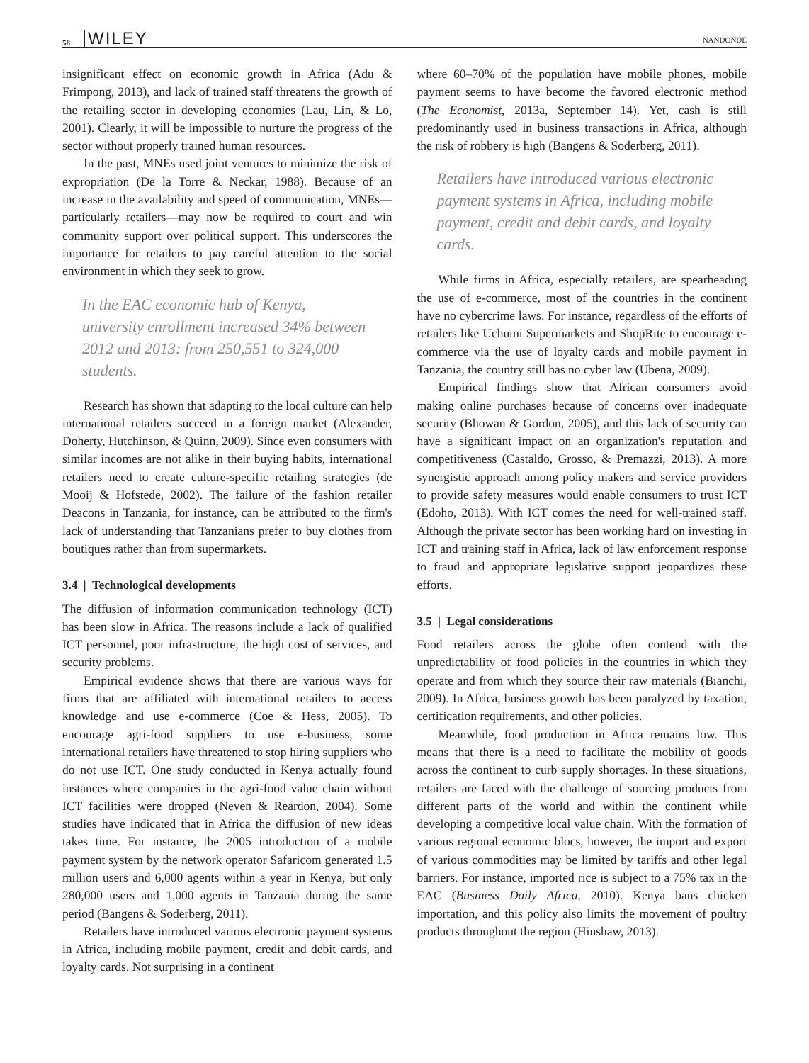58 WILEY NANDONDE
insignificant effect on economic growth in Africa (Adu & Frimpong, 2013), and lack of trained staff threatens the growth of the retailing sector in developing economies (Lau, Lin, & Lo, 2001). Clearly, it will be impossible to nurture the progress of the sector without properly trained human resources.
In the past, MNEs used joint ventures to minimize the risk of expropriation (De la Torre & Neckar, 1988). Because of an increase in the availability and speed of communication, MNEs—particularly retailers—may now be required to court and win community support over political support. This underscores the importance for retailers to pay careful attention to the social environment in which they seek to grow.
In the EAC economic hub of Kenya, university enrollment increased 34% between 2012 and 2013: from 250,551 to 324,000 students.
Research has shown that adapting to the local culture can help international retailers succeed in a foreign market (Alexander, Doherty, Hutchinson, & Quinn, 2009). Since even consumers with similar incomes are not alike in their buying habits, international retailers need to create culture-specific retailing strategies (de Mooij & Hofstede, 2002). The failure of the fashion retailer Deacons in Tanzania, for instance, can be attributed to the firm's lack of understanding that Tanzanians prefer to buy clothes from boutiques rather than from supermarkets.
3.4 | Technological developments
The diffusion of information communication technology (ICT) has been slow in Africa. The reasons include a lack of qualified ICT personnel, poor infrastructure, the high cost of services, and security problems.
Empirical evidence shows that there are various ways for firms that are affiliated with international retailers to access knowledge and use e-commerce (Coe & Hess, 2005). To encourage agri-food suppliers to use e-business, some international retailers have threatened to stop hiring suppliers who do not use ICT. One study conducted in Kenya actually found instances where companies in the agri-food value chain without ICT facilities were dropped (Neven & Reardon, 2004). Some studies have indicated that in Africa the diffusion of new ideas takes time. For instance, the 2005 introduction of a mobile payment system by the network operator Safaricom generated 1.5 million users and 6,000 agents within a year in Kenya, but only 280,000 users and 1,000 agents in Tanzania during the same period (Bangens & Soderberg, 2011).
Retailers have introduced various electronic payment systems in Africa, including mobile payment, credit and debit cards, and loyalty cards. Not surprising in a continent
where 60–70% of the population have mobile phones, mobile payment seems to have become the favored electronic method (The Economist, 2013a, September 14). Yet, cash is still predominantly used in business transactions in Africa, although the risk of robbery is high (Bangens & Soderberg, 2011).
Retailers have introduced various electronic payment systems in Africa, including mobile payment, credit and debit cards, and loyalty cards.
While firms in Africa, especially retailers, are spearheading the use of e-commerce, most of the countries in the continent have no cybercrime laws. For instance, regardless of the efforts of retailers like Uchumi Supermarkets and ShopRite to encourage e-commerce via the use of loyalty cards and mobile payment in Tanzania, the country still has no cyber law (Ubena, 2009).
Empirical findings show that African consumers avoid making online purchases because of concerns over inadequate security (Bhowan & Gordon, 2005), and this lack of security can have a significant impact on an organization's reputation and competitiveness (Castaldo, Grosso, & Premazzi, 2013). A more synergistic approach among policy makers and service providers to provide safety measures would enable consumers to trust ICT (Edoho, 2013). With ICT comes the need for well-trained staff. Although the private sector has been working hard on investing in ICT and training staff in Africa, lack of law enforcement response to fraud and appropriate legislative support jeopardizes these efforts.
3.5 | Legal considerations
Food retailers across the globe often contend with the unpredictability of food policies in the countries in which they operate and from which they source their raw materials (Bianchi, 2009). In Africa, business growth has been paralyzed by taxation, certification requirements, and other policies.
Meanwhile, food production in Africa remains low. This means that there is a need to facilitate the mobility of goods across the continent to curb supply shortages. In these situations, retailers are faced with the challenge of sourcing products from different parts of the world and within the continent while developing a competitive local value chain. With the formation of various regional economic blocs, however, the import and export of various commodities may be limited by tariffs and other legal barriers. For instance, imported rice is subject to a 75% tax in the EAC (Business Daily Africa, 2010). Kenya bans chicken importation, and this policy also limits the movement of poultry products throughout the region (Hinshaw, 2013).